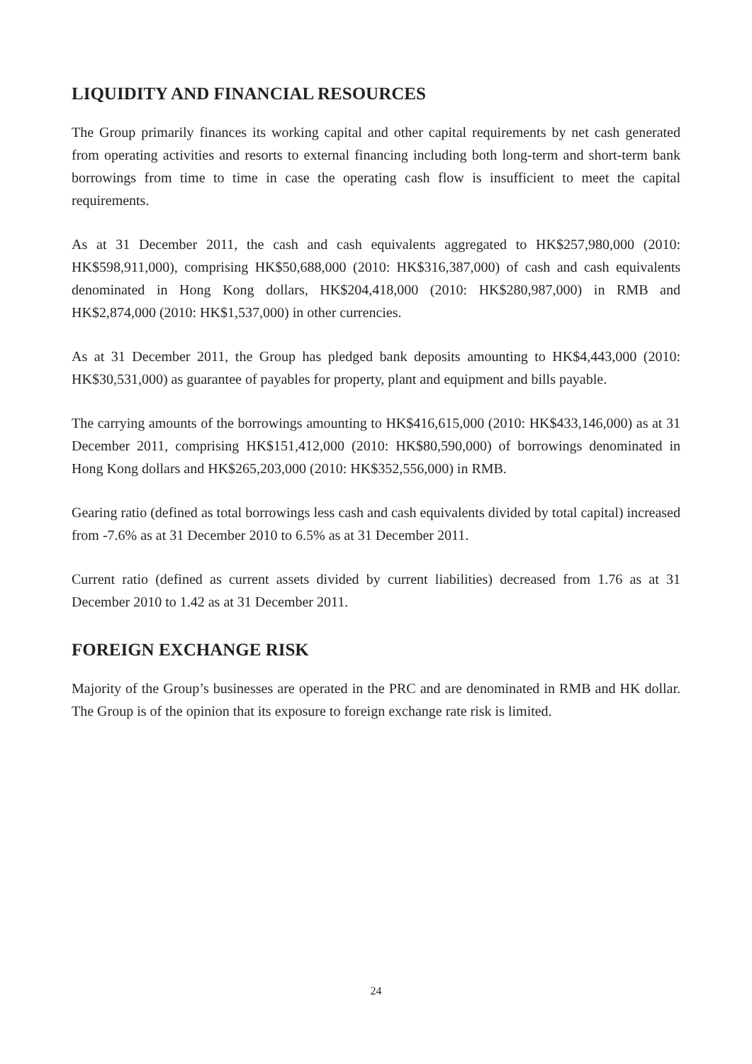LIQUIDITY AND FINANCIAL RESOURCES
The Group primarily finances its working capital and other capital requirements by net cash generated from operating activities and resorts to external financing including both long-term and short-term bank borrowings from time to time in case the operating cash flow is insufficient to meet the capital requirements.
As at 31 December 2011, the cash and cash equivalents aggregated to HK$257,980,000 (2010: HK$598,911,000), comprising HK$50,688,000 (2010: HK$316,387,000) of cash and cash equivalents denominated in Hong Kong dollars, HK$204,418,000 (2010: HK$280,987,000) in RMB and HK$2,874,000 (2010: HK$1,537,000) in other currencies.
As at 31 December 2011, the Group has pledged bank deposits amounting to HK$4,443,000 (2010: HK$30,531,000) as guarantee of payables for property, plant and equipment and bills payable.
The carrying amounts of the borrowings amounting to HK$416,615,000 (2010: HK$433,146,000) as at 31 December 2011, comprising HK$151,412,000 (2010: HK$80,590,000) of borrowings denominated in Hong Kong dollars and HK$265,203,000 (2010: HK$352,556,000) in RMB.
Gearing ratio (defined as total borrowings less cash and cash equivalents divided by total capital) increased from -7.6% as at 31 December 2010 to 6.5% as at 31 December 2011.
Current ratio (defined as current assets divided by current liabilities) decreased from 1.76 as at 31 December 2010 to 1.42 as at 31 December 2011.
FOREIGN EXCHANGE RISK
Majority of the Group’s businesses are operated in the PRC and are denominated in RMB and HK dollar. The Group is of the opinion that its exposure to foreign exchange rate risk is limited.
24